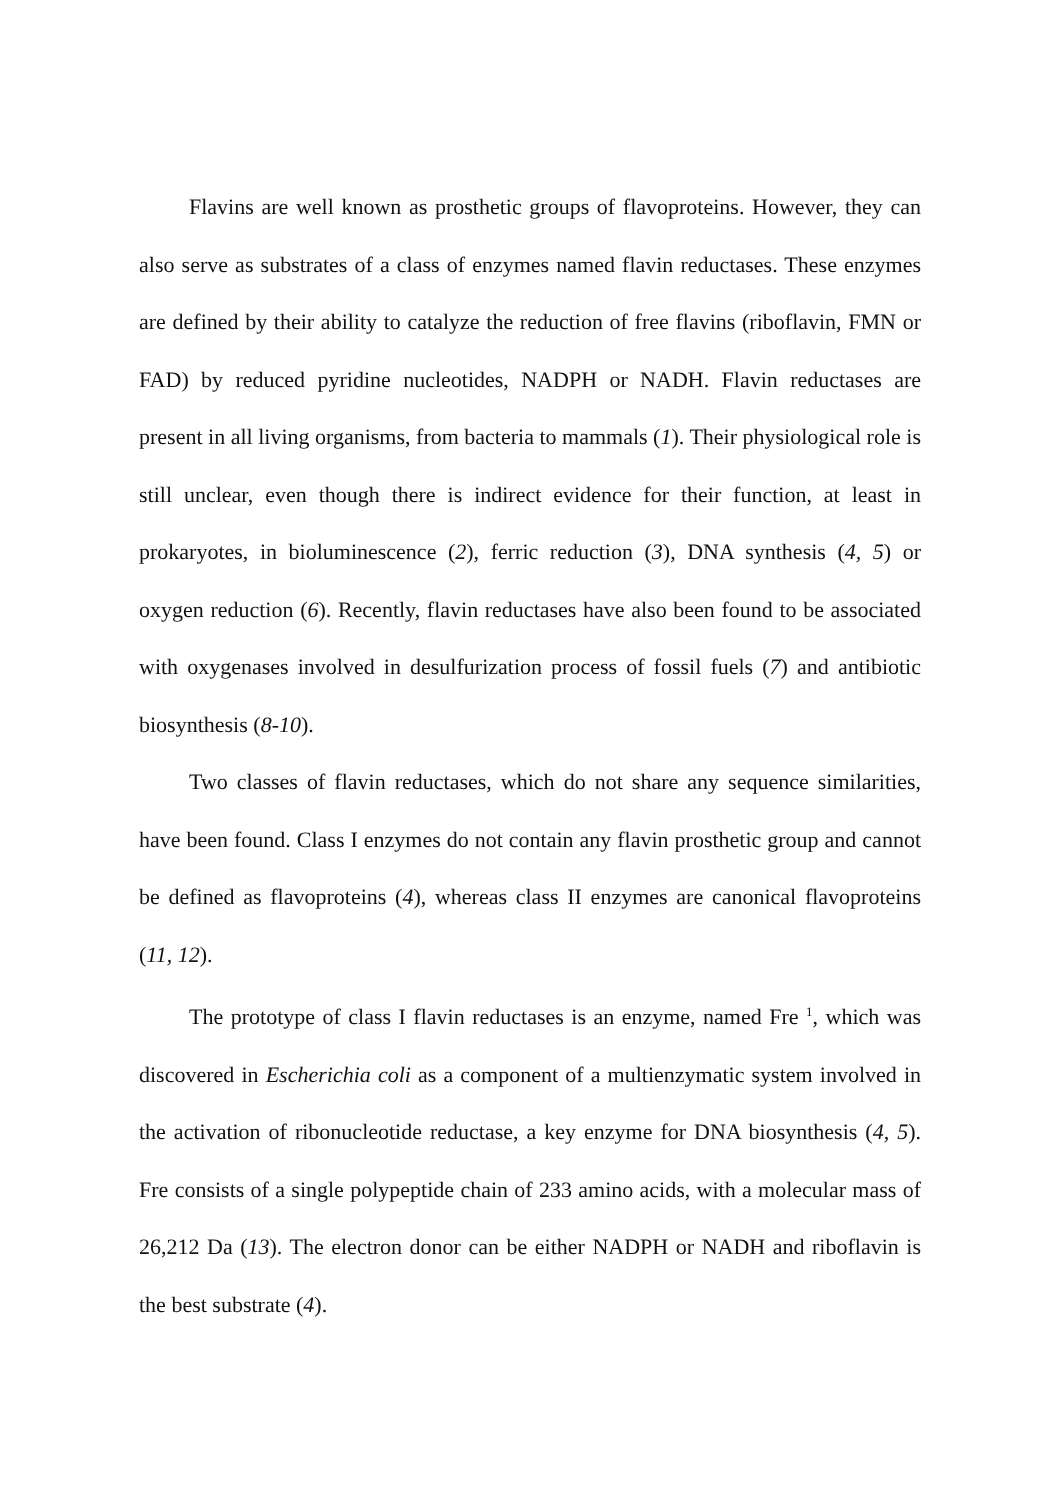Flavins are well known as prosthetic groups of flavoproteins. However, they can also serve as substrates of a class of enzymes named flavin reductases. These enzymes are defined by their ability to catalyze the reduction of free flavins (riboflavin, FMN or FAD) by reduced pyridine nucleotides, NADPH or NADH. Flavin reductases are present in all living organisms, from bacteria to mammals (1). Their physiological role is still unclear, even though there is indirect evidence for their function, at least in prokaryotes, in bioluminescence (2), ferric reduction (3), DNA synthesis (4, 5) or oxygen reduction (6). Recently, flavin reductases have also been found to be associated with oxygenases involved in desulfurization process of fossil fuels (7) and antibiotic biosynthesis (8-10).
Two classes of flavin reductases, which do not share any sequence similarities, have been found. Class I enzymes do not contain any flavin prosthetic group and cannot be defined as flavoproteins (4), whereas class II enzymes are canonical flavoproteins (11, 12).
The prototype of class I flavin reductases is an enzyme, named Fre <sup>1</sup>, which was discovered in Escherichia coli as a component of a multienzymatic system involved in the activation of ribonucleotide reductase, a key enzyme for DNA biosynthesis (4, 5). Fre consists of a single polypeptide chain of 233 amino acids, with a molecular mass of 26,212 Da (13). The electron donor can be either NADPH or NADH and riboflavin is the best substrate (4).